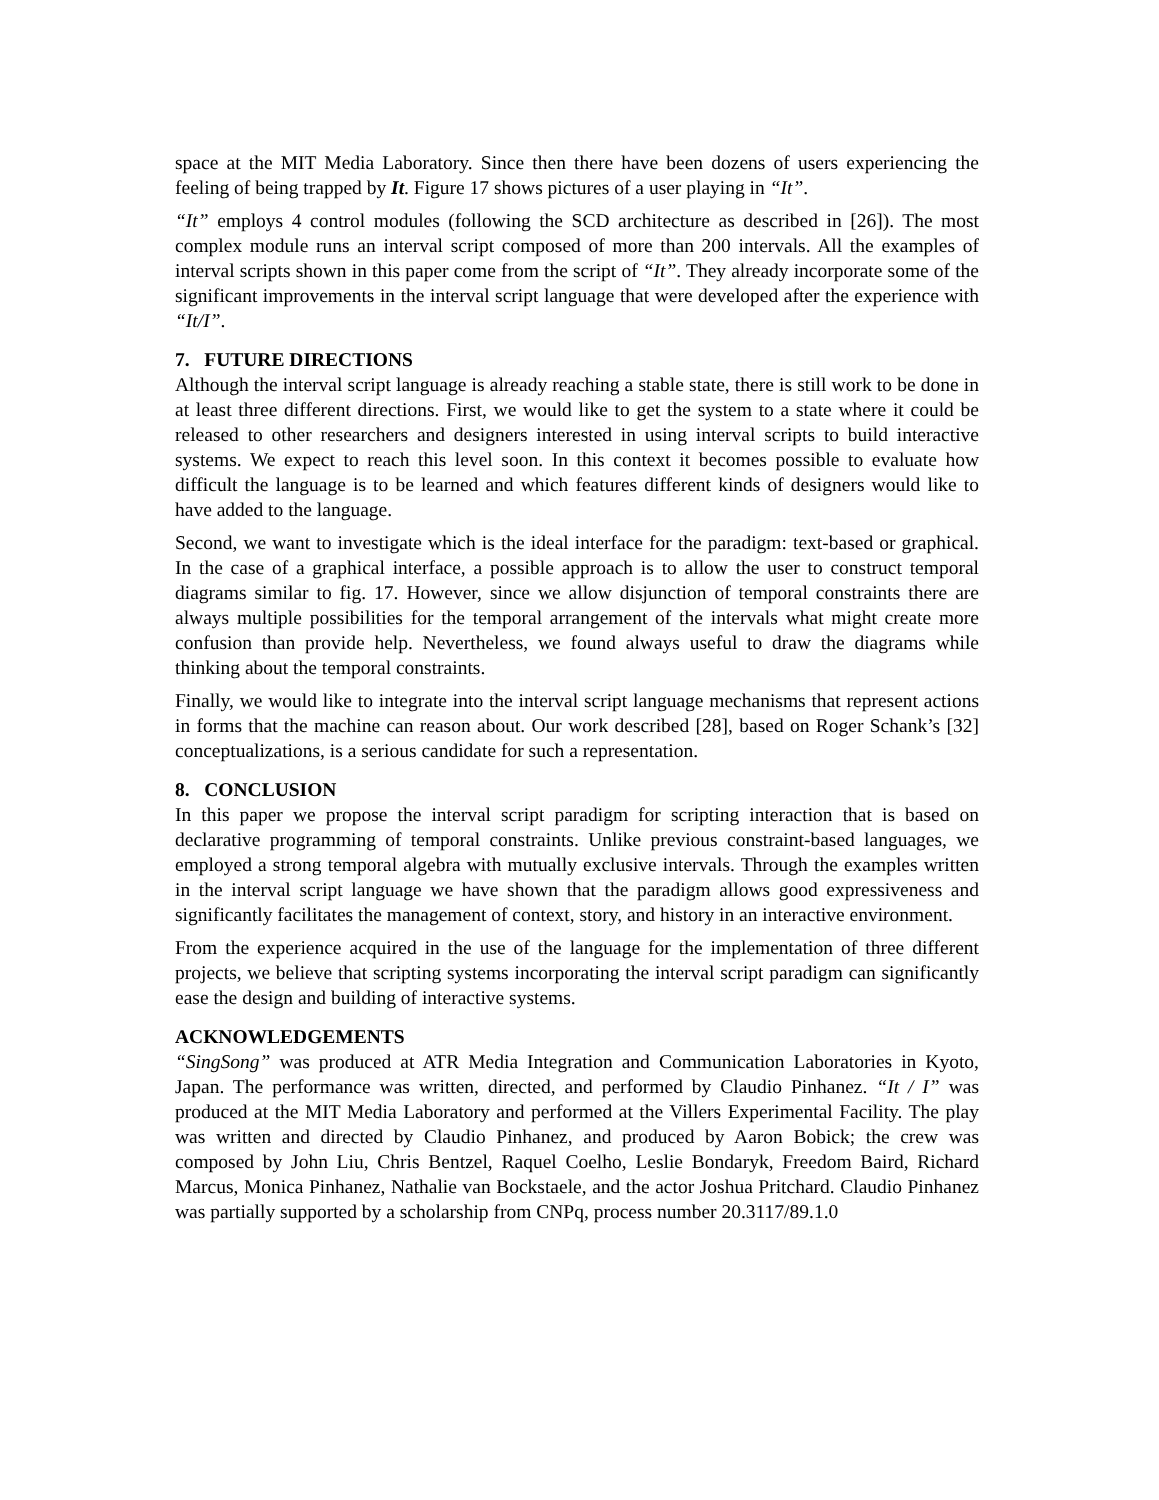space at the MIT Media Laboratory. Since then there have been dozens of users experiencing the feeling of being trapped by It. Figure 17 shows pictures of a user playing in “It”.
“It” employs 4 control modules (following the SCD architecture as described in [26]). The most complex module runs an interval script composed of more than 200 intervals. All the examples of interval scripts shown in this paper come from the script of “It”. They already incorporate some of the significant improvements in the interval script language that were developed after the experience with “It/I”.
7. FUTURE DIRECTIONS
Although the interval script language is already reaching a stable state, there is still work to be done in at least three different directions. First, we would like to get the system to a state where it could be released to other researchers and designers interested in using interval scripts to build interactive systems. We expect to reach this level soon. In this context it becomes possible to evaluate how difficult the language is to be learned and which features different kinds of designers would like to have added to the language.
Second, we want to investigate which is the ideal interface for the paradigm: text-based or graphical. In the case of a graphical interface, a possible approach is to allow the user to construct temporal diagrams similar to fig. 17. However, since we allow disjunction of temporal constraints there are always multiple possibilities for the temporal arrangement of the intervals what might create more confusion than provide help. Nevertheless, we found always useful to draw the diagrams while thinking about the temporal constraints.
Finally, we would like to integrate into the interval script language mechanisms that represent actions in forms that the machine can reason about. Our work described [28], based on Roger Schank’s [32] conceptualizations, is a serious candidate for such a representation.
8. CONCLUSION
In this paper we propose the interval script paradigm for scripting interaction that is based on declarative programming of temporal constraints. Unlike previous constraint-based languages, we employed a strong temporal algebra with mutually exclusive intervals. Through the examples written in the interval script language we have shown that the paradigm allows good expressiveness and significantly facilitates the management of context, story, and history in an interactive environment.
From the experience acquired in the use of the language for the implementation of three different projects, we believe that scripting systems incorporating the interval script paradigm can significantly ease the design and building of interactive systems.
ACKNOWLEDGEMENTS
“SingSong” was produced at ATR Media Integration and Communication Laboratories in Kyoto, Japan. The performance was written, directed, and performed by Claudio Pinhanez. “It / I” was produced at the MIT Media Laboratory and performed at the Villers Experimental Facility. The play was written and directed by Claudio Pinhanez, and produced by Aaron Bobick; the crew was composed by John Liu, Chris Bentzel, Raquel Coelho, Leslie Bondaryk, Freedom Baird, Richard Marcus, Monica Pinhanez, Nathalie van Bockstaele, and the actor Joshua Pritchard. Claudio Pinhanez was partially supported by a scholarship from CNPq, process number 20.3117/89.1.0